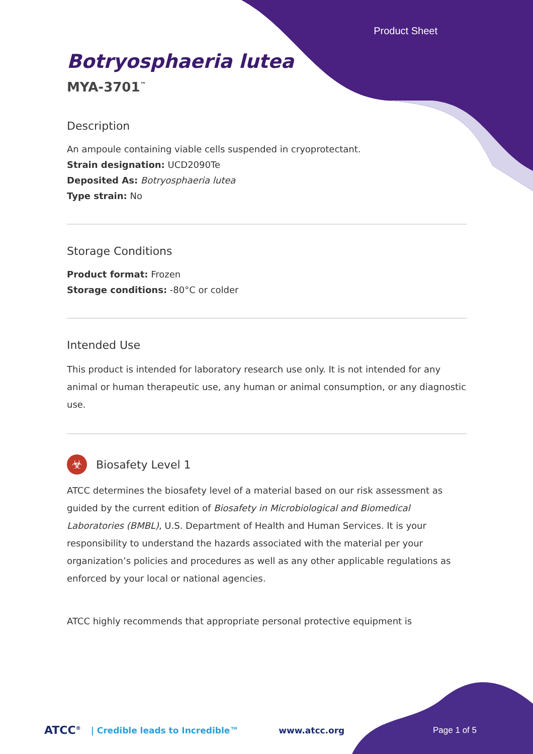Product Sheet
Botryosphaeria lutea
MYA-3701<sup>™</sup>
Description
An ampoule containing viable cells suspended in cryoprotectant.
Strain designation: UCD2090Te
Deposited As: Botryosphaeria lutea
Type strain: No
Storage Conditions
Product format: Frozen
Storage conditions: -80°C or colder
Intended Use
This product is intended for laboratory research use only. It is not intended for any animal or human therapeutic use, any human or animal consumption, or any diagnostic use.
☣
Biosafety Level 1
ATCC determines the biosafety level of a material based on our risk assessment as guided by the current edition of Biosafety in Microbiological and Biomedical Laboratories (BMBL), U.S. Department of Health and Human Services. It is your responsibility to understand the hazards associated with the material per your organization’s policies and procedures as well as any other applicable regulations as enforced by your local or national agencies.
ATCC highly recommends that appropriate personal protective equipment is
ATCC<sup>®</sup> | Credible leads to Incredible™ www.atcc.org Page 1 of 5